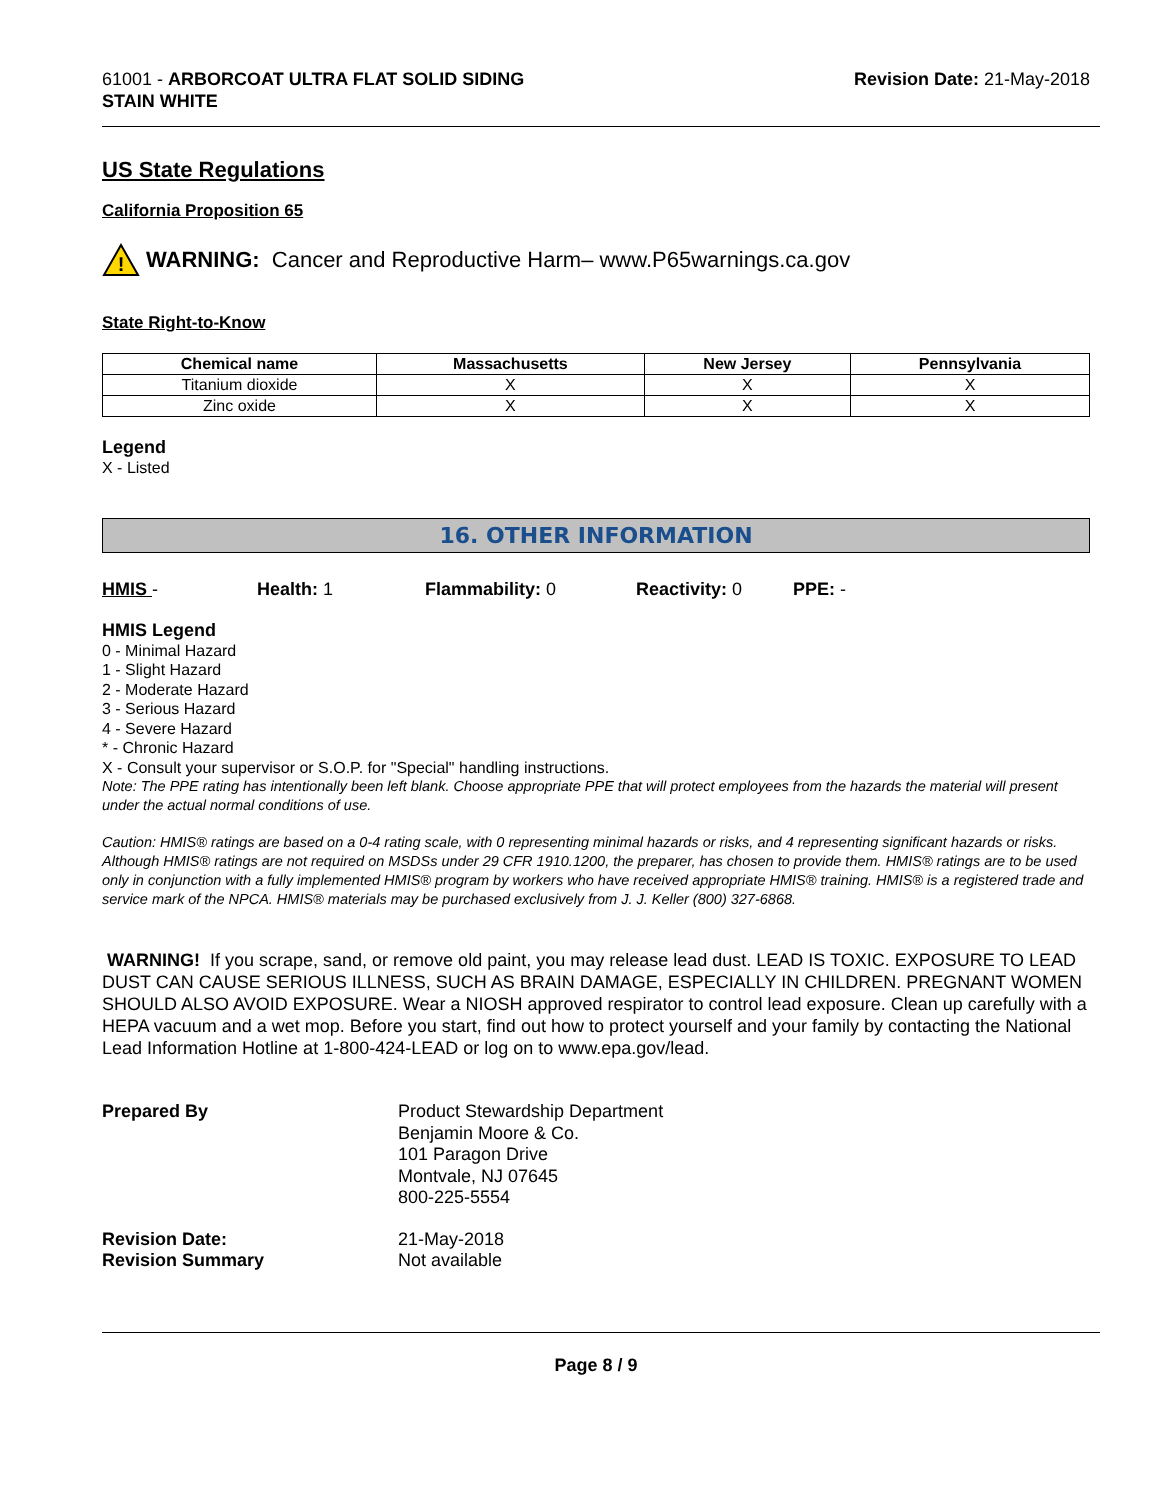61001 - ARBORCOAT ULTRA FLAT SOLID SIDING
STAIN WHITE
Revision Date: 21-May-2018
US State Regulations
California Proposition 65
!
WARNING: Cancer and Reproductive Harm– www.P65warnings.ca.gov
State Right-to-Know
| Chemical name | Massachusetts | New Jersey | Pennsylvania |
| --- | --- | --- | --- |
| Titanium dioxide | X | X | X |
| Zinc oxide | X | X | X |
Legend
X - Listed
16. OTHER INFORMATION
HMIS - Health: 1 Flammability: 0 Reactivity: 0 PPE: -
HMIS Legend
0 - Minimal Hazard
1 - Slight Hazard
2 - Moderate Hazard
3 - Serious Hazard
4 - Severe Hazard
* - Chronic Hazard
X - Consult your supervisor or S.O.P. for "Special" handling instructions.
Note: The PPE rating has intentionally been left blank. Choose appropriate PPE that will protect employees from the hazards the material will present under the actual normal conditions of use.
Caution: HMIS® ratings are based on a 0-4 rating scale, with 0 representing minimal hazards or risks, and 4 representing significant hazards or risks. Although HMIS® ratings are not required on MSDSs under 29 CFR 1910.1200, the preparer, has chosen to provide them. HMIS® ratings are to be used only in conjunction with a fully implemented HMIS® program by workers who have received appropriate HMIS® training. HMIS® is a registered trade and service mark of the NPCA. HMIS® materials may be purchased exclusively from J. J. Keller (800) 327-6868.
WARNING! If you scrape, sand, or remove old paint, you may release lead dust. LEAD IS TOXIC. EXPOSURE TO LEAD DUST CAN CAUSE SERIOUS ILLNESS, SUCH AS BRAIN DAMAGE, ESPECIALLY IN CHILDREN. PREGNANT WOMEN SHOULD ALSO AVOID EXPOSURE. Wear a NIOSH approved respirator to control lead exposure. Clean up carefully with a HEPA vacuum and a wet mop. Before you start, find out how to protect yourself and your family by contacting the National Lead Information Hotline at 1-800-424-LEAD or log on to www.epa.gov/lead.
Prepared By
Product Stewardship Department
Benjamin Moore & Co.
101 Paragon Drive
Montvale, NJ 07645
800-225-5554
Revision Date:
21-May-2018
Revision Summary
Not available
Page 8 / 9